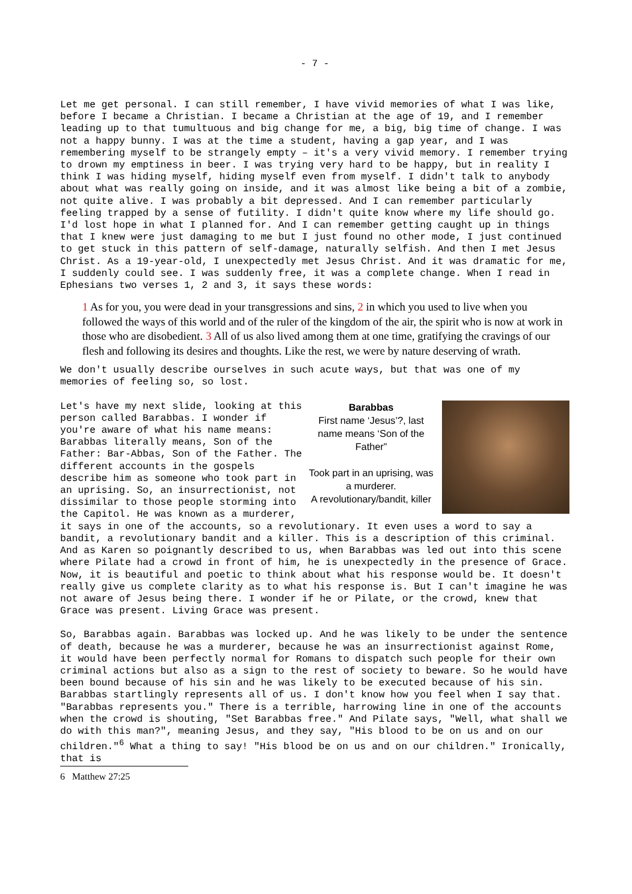- 7 -
Let me get personal. I can still remember, I have vivid memories of what I was like, before I became a Christian. I became a Christian at the age of 19, and I remember leading up to that tumultuous and big change for me, a big, big time of change. I was not a happy bunny. I was at the time a student, having a gap year, and I was remembering myself to be strangely empty – it's a very vivid memory. I remember trying to drown my emptiness in beer. I was trying very hard to be happy, but in reality I think I was hiding myself, hiding myself even from myself. I didn't talk to anybody about what was really going on inside, and it was almost like being a bit of a zombie, not quite alive. I was probably a bit depressed. And I can remember particularly feeling trapped by a sense of futility. I didn't quite know where my life should go. I'd lost hope in what I planned for. And I can remember getting caught up in things that I knew were just damaging to me but I just found no other mode, I just continued to get stuck in this pattern of self-damage, naturally selfish. And then I met Jesus Christ. As a 19-year-old, I unexpectedly met Jesus Christ. And it was dramatic for me, I suddenly could see. I was suddenly free, it was a complete change. When I read in Ephesians two verses 1, 2 and 3, it says these words:
1 As for you, you were dead in your transgressions and sins, 2 in which you used to live when you followed the ways of this world and of the ruler of the kingdom of the air, the spirit who is now at work in those who are disobedient. 3 All of us also lived among them at one time, gratifying the cravings of our flesh and following its desires and thoughts. Like the rest, we were by nature deserving of wrath.
We don't usually describe ourselves in such acute ways, but that was one of my memories of feeling so, so lost.
Barabbas
First name ‘Jesus’?, last name means ‘Son of the Father”
Took part in an uprising, was a murderer.
A revolutionary/bandit, killer
Let's have my next slide, looking at this person called Barabbas. I wonder if you're aware of what his name means: Barabbas literally means, Son of the Father: Bar-Abbas, Son of the Father. The different accounts in the gospels describe him as someone who took part in an uprising. So, an insurrectionist, not dissimilar to those people storming into the Capitol. He was known as a murderer, it says in one of the accounts, so a revolutionary. It even uses a word to say a bandit, a revolutionary bandit and a killer. This is a description of this criminal. And as Karen so poignantly described to us, when Barabbas was led out into this scene where Pilate had a crowd in front of him, he is unexpectedly in the presence of Grace. Now, it is beautiful and poetic to think about what his response would be. It doesn't really give us complete clarity as to what his response is. But I can't imagine he was not aware of Jesus being there. I wonder if he or Pilate, or the crowd, knew that Grace was present. Living Grace was present.
So, Barabbas again. Barabbas was locked up. And he was likely to be under the sentence of death, because he was a murderer, because he was an insurrectionist against Rome, it would have been perfectly normal for Romans to dispatch such people for their own criminal actions but also as a sign to the rest of society to beware. So he would have been bound because of his sin and he was likely to be executed because of his sin. Barabbas startlingly represents all of us. I don't know how you feel when I say that. "Barabbas represents you." There is a terrible, harrowing line in one of the accounts when the crowd is shouting, "Set Barabbas free." And Pilate says, "Well, what shall we do with this man?", meaning Jesus, and they say, "His blood to be on us and on our children."<sup>6</sup> What a thing to say! "His blood be on us and on our children." Ironically, that is
6 Matthew 27:25